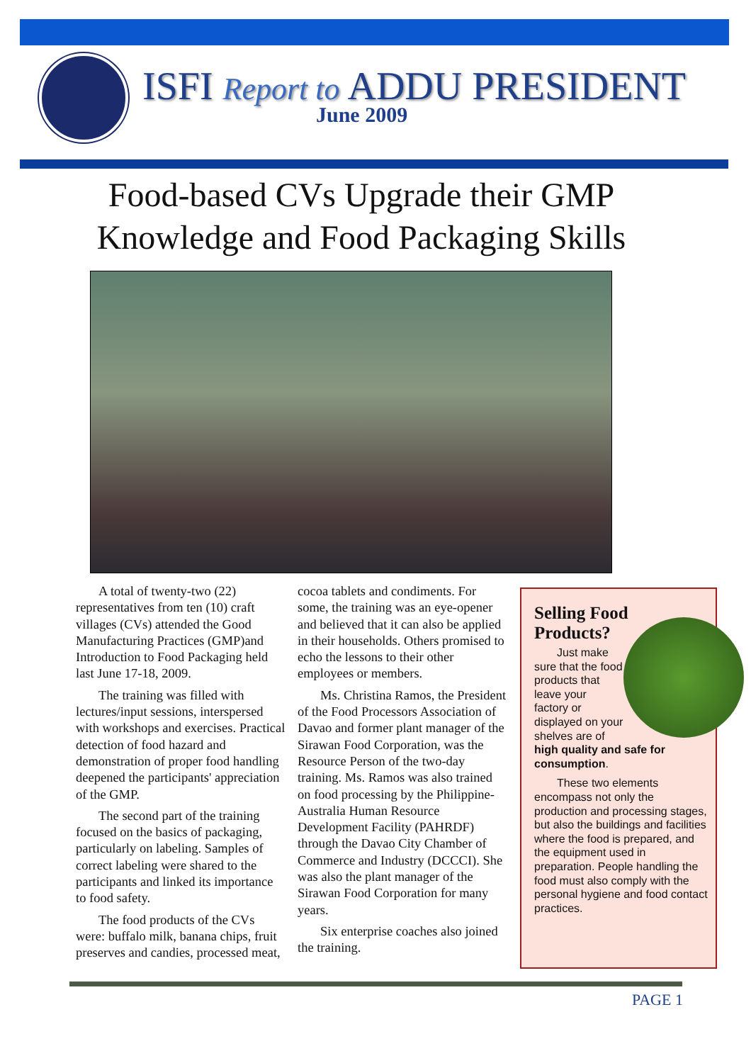ISFI Report to ADDU PRESIDENT
June 2009
Food-based CVs Upgrade their GMP Knowledge and Food Packaging Skills
A total of twenty-two (22) representatives from ten (10) craft villages (CVs) attended the Good Manufacturing Practices (GMP)and Introduction to Food Packaging held last June 17-18, 2009.
The training was filled with lectures/input sessions, interspersed with workshops and exercises. Practical detection of food hazard and demonstration of proper food handling deepened the participants' appreciation of the GMP.
The second part of the training focused on the basics of packaging, particularly on labeling. Samples of correct labeling were shared to the participants and linked its importance to food safety.
The food products of the CVs were: buffalo milk, banana chips, fruit preserves and candies, processed meat, cocoa tablets and condiments. For some, the training was an eye-opener and believed that it can also be applied in their households. Others promised to echo the lessons to their other employees or members.
Ms. Christina Ramos, the President of the Food Processors Association of Davao and former plant manager of the Sirawan Food Corporation, was the Resource Person of the two-day training. Ms. Ramos was also trained on food processing by the Philippine-Australia Human Resource Development Facility (PAHRDF) through the Davao City Chamber of Commerce and Industry (DCCCI). She was also the plant manager of the Sirawan Food Corporation for many years.
Six enterprise coaches also joined the training.
Selling Food Products?
Just make sure that the food products that leave your factory or displayed on your shelves are of high quality and safe for consumption.
These two elements encompass not only the production and processing stages, but also the buildings and facilities where the food is prepared, and the equipment used in preparation. People handling the food must also comply with the personal hygiene and food contact practices.
PAGE 1